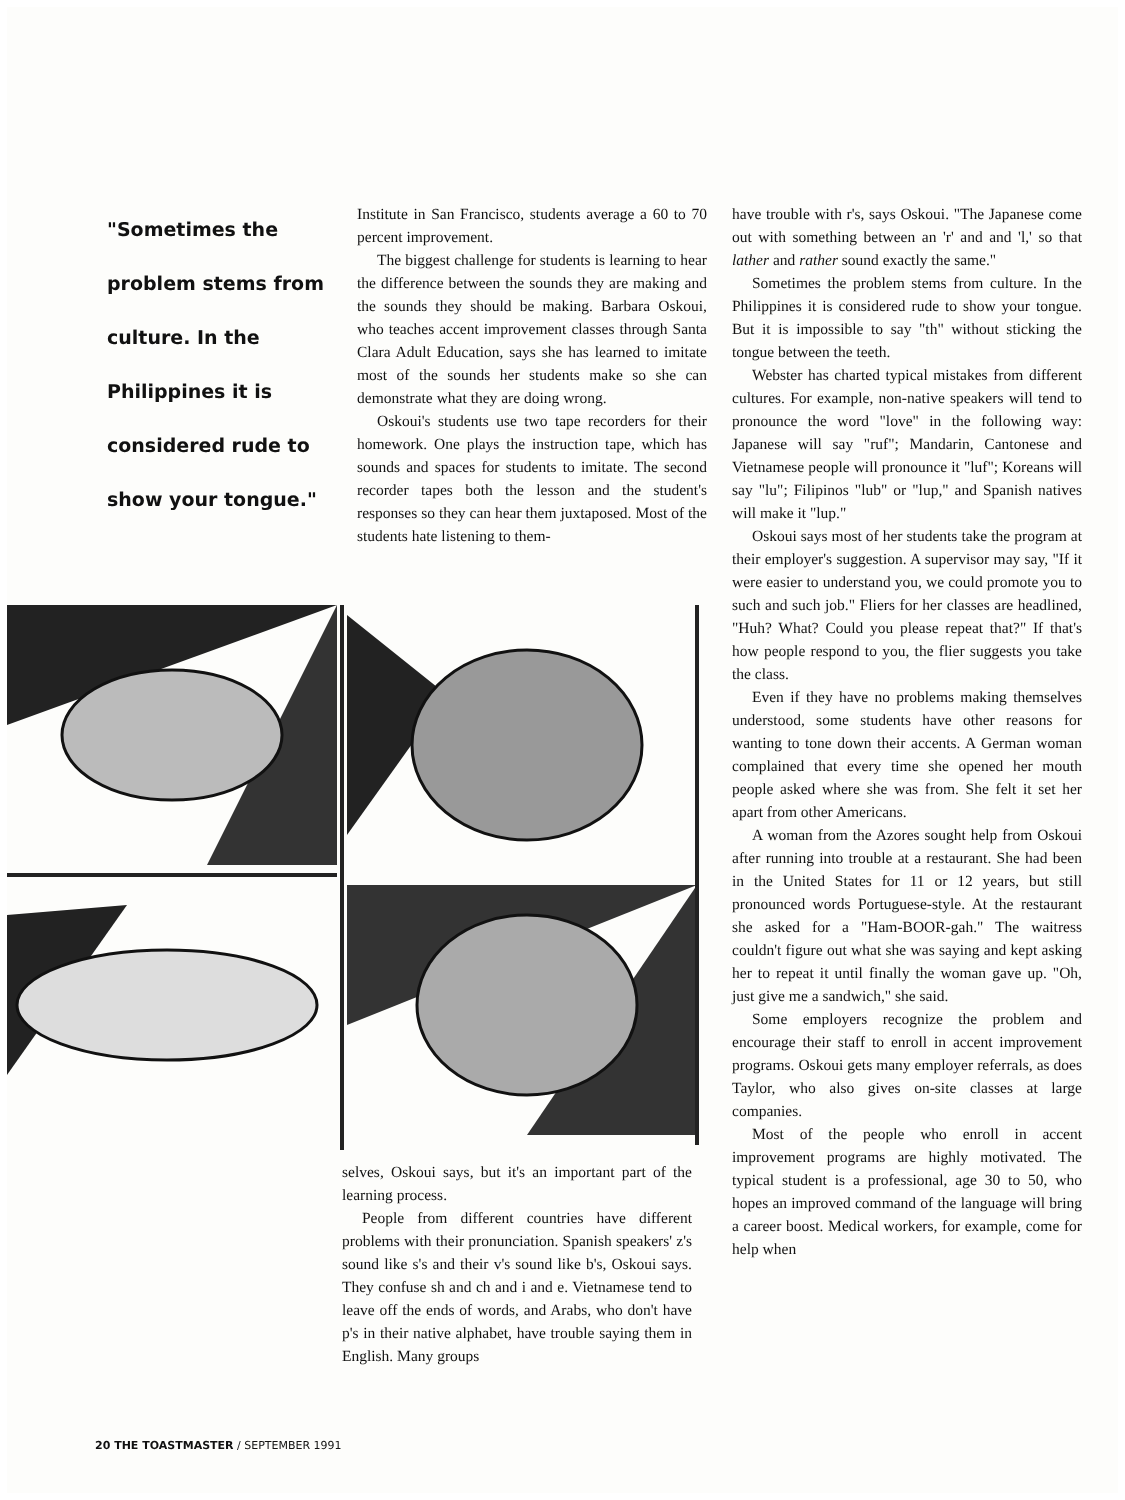"Sometimes the problem stems from culture. In the Philippines it is considered rude to show your tongue."
Institute in San Francisco, students average a 60 to 70 percent improvement.
The biggest challenge for students is learning to hear the difference between the sounds they are making and the sounds they should be making. Barbara Oskoui, who teaches accent improvement classes through Santa Clara Adult Education, says she has learned to imitate most of the sounds her students make so she can demonstrate what they are doing wrong.
Oskoui's students use two tape recorders for their homework. One plays the instruction tape, which has sounds and spaces for students to imitate. The second recorder tapes both the lesson and the student's responses so they can hear them juxtaposed. Most of the students hate listening to them-
have trouble with r's, says Oskoui. "The Japanese come out with something between an 'r' and and 'l,' so that lather and rather sound exactly the same."
Sometimes the problem stems from culture. In the Philippines it is considered rude to show your tongue. But it is impossible to say "th" without sticking the tongue between the teeth.
Webster has charted typical mistakes from different cultures. For example, non-native speakers will tend to pronounce the word "love" in the following way: Japanese will say "ruf"; Mandarin, Cantonese and Vietnamese people will pronounce it "luf"; Koreans will say "lu"; Filipinos "lub" or "lup," and Spanish natives will make it "lup."
Oskoui says most of her students take the program at their employer's suggestion. A supervisor may say, "If it were easier to understand you, we could promote you to such and such job." Fliers for her classes are headlined, "Huh? What? Could you please repeat that?" If that's how people respond to you, the flier suggests you take the class.
Even if they have no problems making themselves understood, some students have other reasons for wanting to tone down their accents. A German woman complained that every time she opened her mouth people asked where she was from. She felt it set her apart from other Americans.
A woman from the Azores sought help from Oskoui after running into trouble at a restaurant. She had been in the United States for 11 or 12 years, but still pronounced words Portuguese-style. At the restaurant she asked for a "Ham-BOOR-gah." The waitress couldn't figure out what she was saying and kept asking her to repeat it until finally the woman gave up. "Oh, just give me a sandwich," she said.
Some employers recognize the problem and encourage their staff to enroll in accent improvement programs. Oskoui gets many employer referrals, as does Taylor, who also gives on-site classes at large companies.
Most of the people who enroll in accent improvement programs are highly motivated. The typical student is a professional, age 30 to 50, who hopes an improved command of the language will bring a career boost. Medical workers, for example, come for help when
selves, Oskoui says, but it's an important part of the learning process.
People from different countries have different problems with their pronunciation. Spanish speakers' z's sound like s's and their v's sound like b's, Oskoui says. They confuse sh and ch and i and e. Vietnamese tend to leave off the ends of words, and Arabs, who don't have p's in their native alphabet, have trouble saying them in English. Many groups
20 THE TOASTMASTER / SEPTEMBER 1991